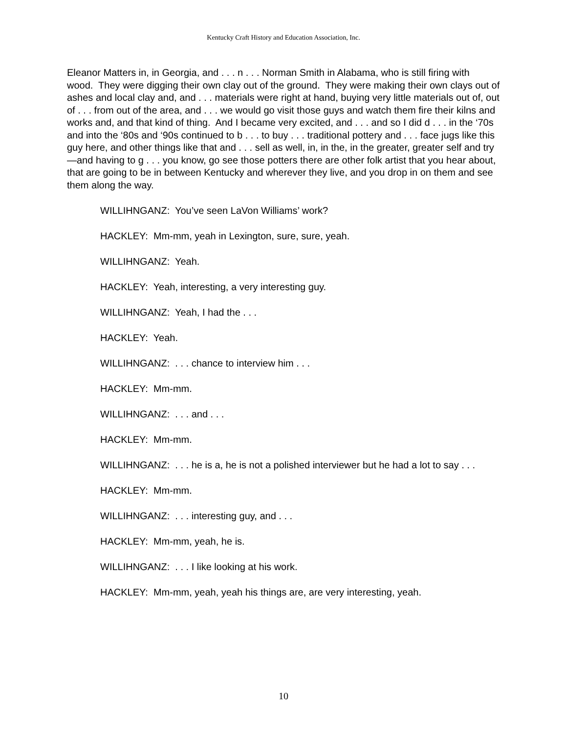Kentucky Craft History and Education Association, Inc.
Eleanor Matters in, in Georgia, and . . . n . . . Norman Smith in Alabama, who is still firing with wood. They were digging their own clay out of the ground. They were making their own clays out of ashes and local clay and, and . . . materials were right at hand, buying very little materials out of, out of . . . from out of the area, and . . . we would go visit those guys and watch them fire their kilns and works and, and that kind of thing. And I became very excited, and . . . and so I did d . . . in the ‘70s and into the ‘80s and ‘90s continued to b . . . to buy . . . traditional pottery and . . . face jugs like this guy here, and other things like that and . . . sell as well, in, in the, in the greater, greater self and try—and having to g . . . you know, go see those potters there are other folk artist that you hear about, that are going to be in between Kentucky and wherever they live, and you drop in on them and see them along the way.
WILLIHNGANZ: You’ve seen LaVon Williams’ work?
HACKLEY: Mm-mm, yeah in Lexington, sure, sure, yeah.
WILLIHNGANZ: Yeah.
HACKLEY: Yeah, interesting, a very interesting guy.
WILLIHNGANZ: Yeah, I had the . . .
HACKLEY: Yeah.
WILLIHNGANZ: . . . chance to interview him . . .
HACKLEY: Mm-mm.
WILLIHNGANZ: . . . and . . .
HACKLEY: Mm-mm.
WILLIHNGANZ: . . . he is a, he is not a polished interviewer but he had a lot to say . . .
HACKLEY: Mm-mm.
WILLIHNGANZ: . . . interesting guy, and . . .
HACKLEY: Mm-mm, yeah, he is.
WILLIHNGANZ: . . . I like looking at his work.
HACKLEY: Mm-mm, yeah, yeah his things are, are very interesting, yeah.
10